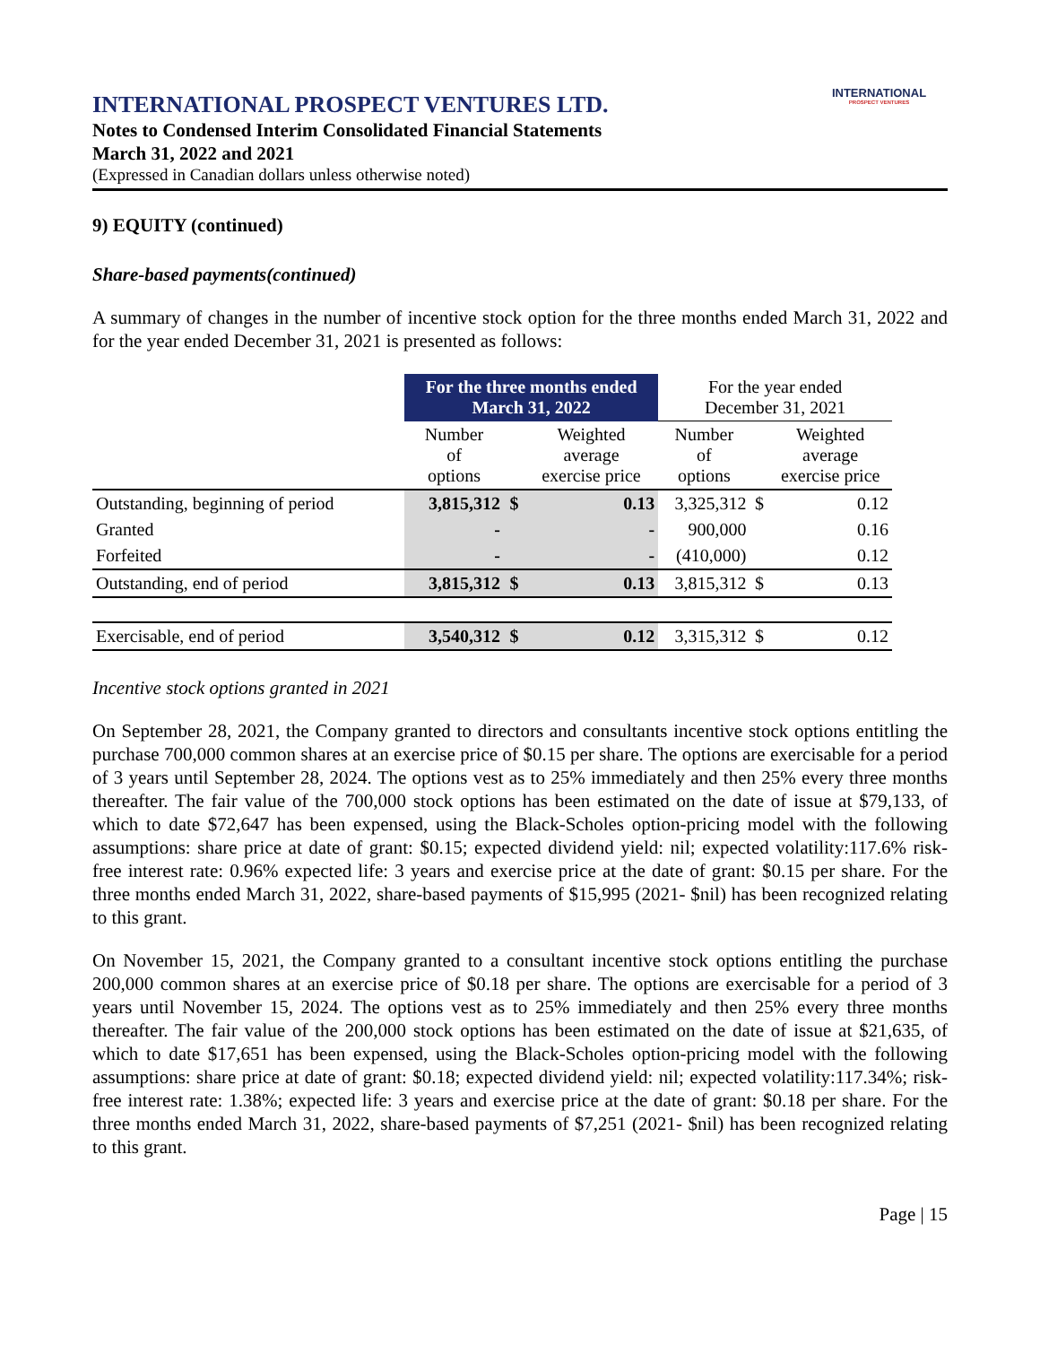INTERNATIONAL
PROSPECT VENTURES
INTERNATIONAL PROSPECT VENTURES LTD.
Notes to Condensed Interim Consolidated Financial Statements
March 31, 2022 and 2021
(Expressed in Canadian dollars unless otherwise noted)
9) EQUITY (continued)
Share-based payments(continued)
A summary of changes in the number of incentive stock option for the three months ended March 31, 2022 and for the year ended December 31, 2021 is presented as follows:
| | For the three months ended March 31, 2022 | | | For the year ended December 31, 2021 | | |
| --- | --- | --- | --- | --- | --- | --- |
| | Number of options | | Weighted average exercise price | Number of options | | Weighted average exercise price |
| Outstanding, beginning of period | 3,815,312 | $ | 0.13 | 3,325,312 | $ | 0.12 |
| Granted | - | | - | 900,000 | | 0.16 |
| Forfeited | - | | - | (410,000) | | 0.12 |
| Outstanding, end of period | 3,815,312 | $ | 0.13 | 3,815,312 | $ | 0.13 |
| Exercisable, end of period | 3,540,312 | $ | 0.12 | 3,315,312 | $ | 0.12 |
Incentive stock options granted in 2021
On September 28, 2021, the Company granted to directors and consultants incentive stock options entitling the purchase 700,000 common shares at an exercise price of $0.15 per share. The options are exercisable for a period of 3 years until September 28, 2024. The options vest as to 25% immediately and then 25% every three months thereafter. The fair value of the 700,000 stock options has been estimated on the date of issue at $79,133, of which to date $72,647 has been expensed, using the Black-Scholes option-pricing model with the following assumptions: share price at date of grant: $0.15; expected dividend yield: nil; expected volatility:117.6% risk-free interest rate: 0.96% expected life: 3 years and exercise price at the date of grant: $0.15 per share. For the three months ended March 31, 2022, share-based payments of $15,995 (2021- $nil) has been recognized relating to this grant.
On November 15, 2021, the Company granted to a consultant incentive stock options entitling the purchase 200,000 common shares at an exercise price of $0.18 per share. The options are exercisable for a period of 3 years until November 15, 2024. The options vest as to 25% immediately and then 25% every three months thereafter. The fair value of the 200,000 stock options has been estimated on the date of issue at $21,635, of which to date $17,651 has been expensed, using the Black-Scholes option-pricing model with the following assumptions: share price at date of grant: $0.18; expected dividend yield: nil; expected volatility:117.34%; risk-free interest rate: 1.38%; expected life: 3 years and exercise price at the date of grant: $0.18 per share. For the three months ended March 31, 2022, share-based payments of $7,251 (2021- $nil) has been recognized relating to this grant.
Page | 15